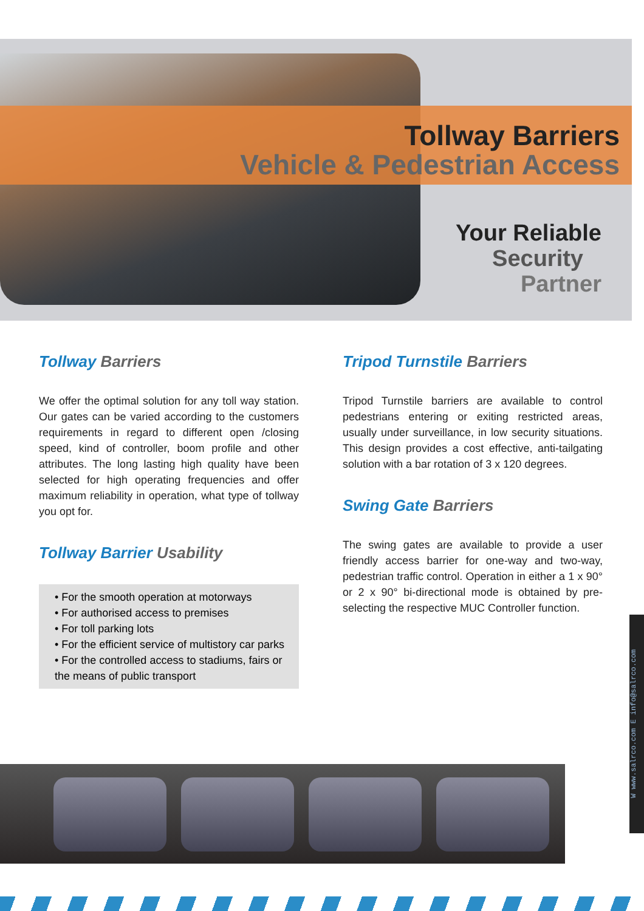Tollway Barriers
Vehicle & Pedestrian Access
Your Reliable
Security
Partner
Tollway Barriers
We offer the optimal solution for any toll way station. Our gates can be varied according to the customers requirements in regard to different open /closing speed, kind of controller, boom profile and other attributes. The long lasting high quality have been selected for high operating frequencies and offer maximum reliability in operation, what type of tollway you opt for.
Tollway Barrier Usability
• For the smooth operation at motorways
• For authorised access to premises
• For toll parking lots
• For the efficient service of multistory car parks
• For the controlled access to stadiums, fairs or the means of public transport
Tripod Turnstile Barriers
Tripod Turnstile barriers are available to control pedestrians entering or exiting restricted areas, usually under surveillance, in low security situations. This design provides a cost effective, anti-tailgating solution with a bar rotation of 3 x 120 degrees.
Swing Gate Barriers
The swing gates are available to provide a user friendly access barrier for one-way and two-way, pedestrian traffic control. Operation in either a 1 x 90° or 2 x 90° bi-directional mode is obtained by pre-selecting the respective MUC Controller function.
W www.salrco.com E info@salrco.com